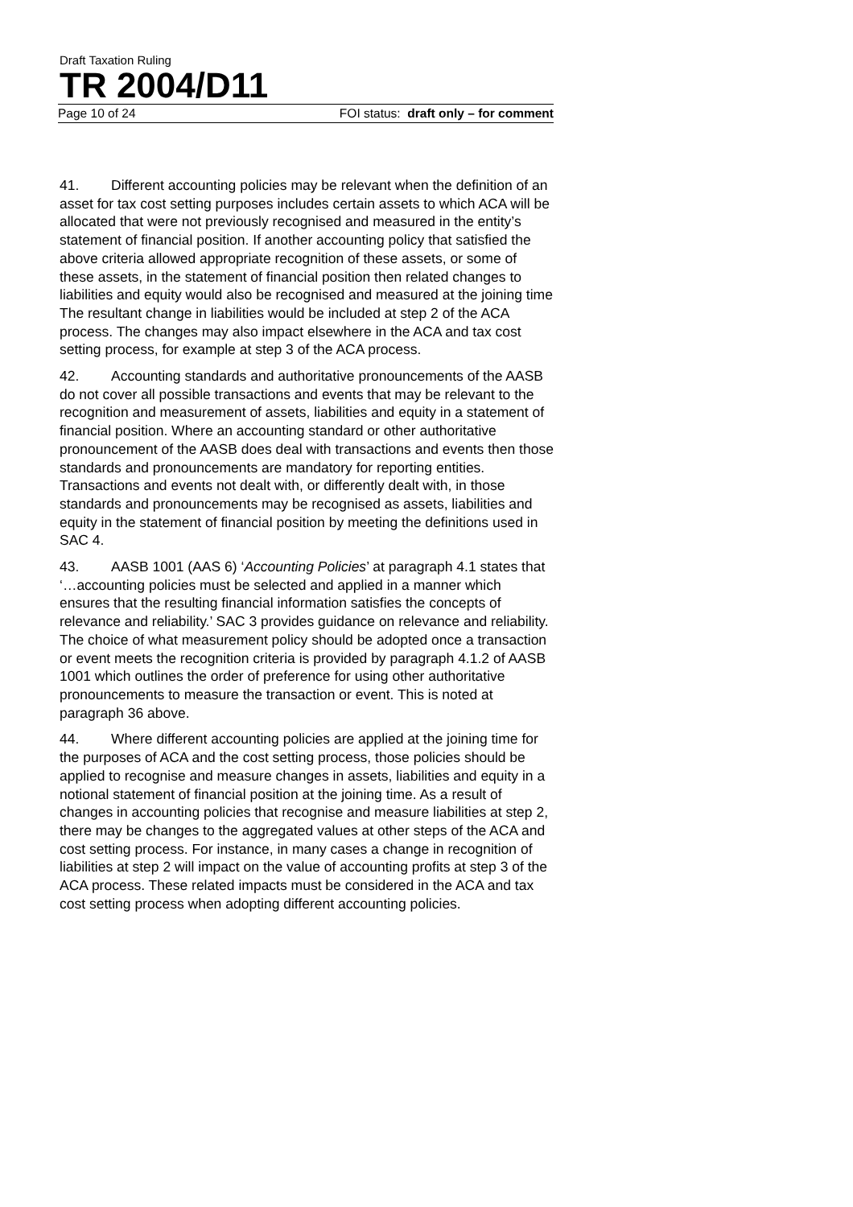Draft Taxation Ruling
TR 2004/D11
Page 10 of 24 FOI status: draft only – for comment
41. Different accounting policies may be relevant when the definition of an asset for tax cost setting purposes includes certain assets to which ACA will be allocated that were not previously recognised and measured in the entity’s statement of financial position. If another accounting policy that satisfied the above criteria allowed appropriate recognition of these assets, or some of these assets, in the statement of financial position then related changes to liabilities and equity would also be recognised and measured at the joining time The resultant change in liabilities would be included at step 2 of the ACA process. The changes may also impact elsewhere in the ACA and tax cost setting process, for example at step 3 of the ACA process.
42. Accounting standards and authoritative pronouncements of the AASB do not cover all possible transactions and events that may be relevant to the recognition and measurement of assets, liabilities and equity in a statement of financial position. Where an accounting standard or other authoritative pronouncement of the AASB does deal with transactions and events then those standards and pronouncements are mandatory for reporting entities. Transactions and events not dealt with, or differently dealt with, in those standards and pronouncements may be recognised as assets, liabilities and equity in the statement of financial position by meeting the definitions used in SAC 4.
43. AASB 1001 (AAS 6) ‘Accounting Policies’ at paragraph 4.1 states that ‘…accounting policies must be selected and applied in a manner which ensures that the resulting financial information satisfies the concepts of relevance and reliability.’ SAC 3 provides guidance on relevance and reliability. The choice of what measurement policy should be adopted once a transaction or event meets the recognition criteria is provided by paragraph 4.1.2 of AASB 1001 which outlines the order of preference for using other authoritative pronouncements to measure the transaction or event. This is noted at paragraph 36 above.
44. Where different accounting policies are applied at the joining time for the purposes of ACA and the cost setting process, those policies should be applied to recognise and measure changes in assets, liabilities and equity in a notional statement of financial position at the joining time. As a result of changes in accounting policies that recognise and measure liabilities at step 2, there may be changes to the aggregated values at other steps of the ACA and cost setting process. For instance, in many cases a change in recognition of liabilities at step 2 will impact on the value of accounting profits at step 3 of the ACA process. These related impacts must be considered in the ACA and tax cost setting process when adopting different accounting policies.